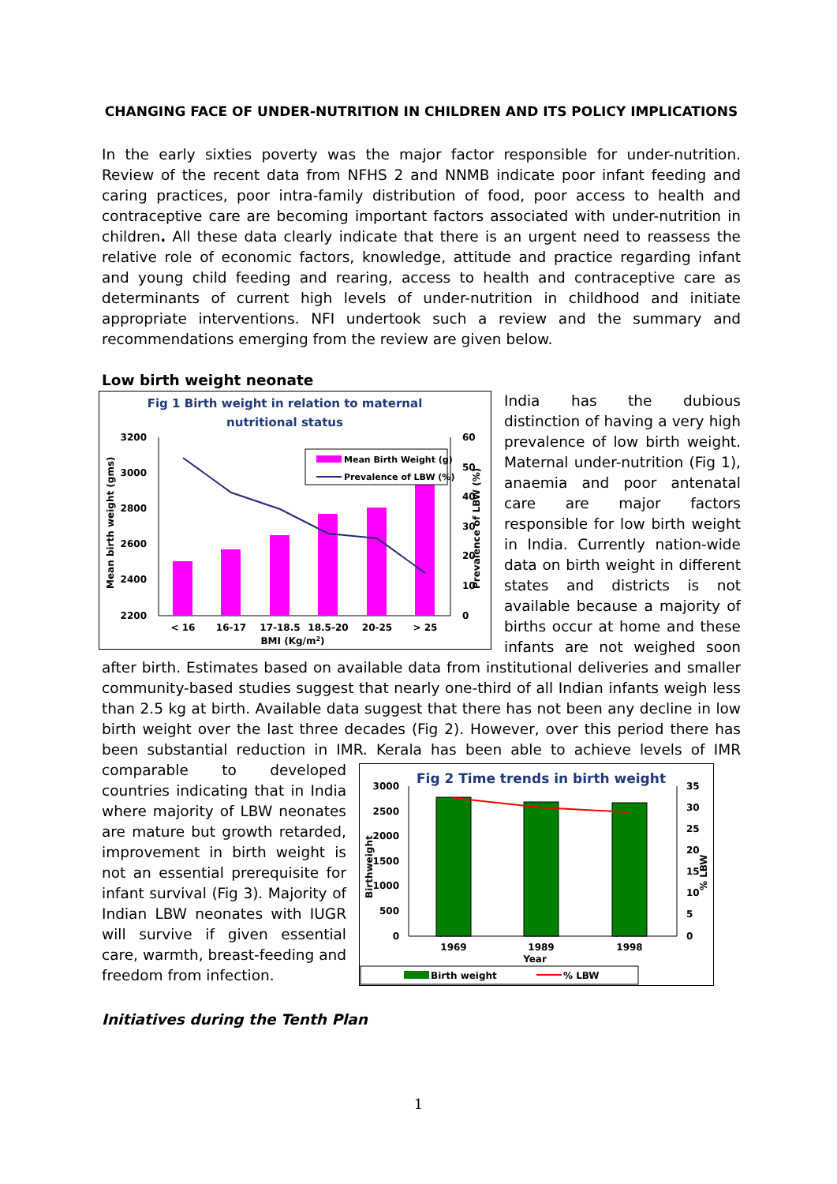CHANGING FACE OF UNDER-NUTRITION IN CHILDREN AND ITS POLICY IMPLICATIONS
In the early sixties poverty was the major factor responsible for under-nutrition. Review of the recent data from NFHS 2 and NNMB indicate poor infant feeding and caring practices, poor intra-family distribution of food, poor access to health and contraceptive care are becoming important factors associated with under-nutrition in children. All these data clearly indicate that there is an urgent need to reassess the relative role of economic factors, knowledge, attitude and practice regarding infant and young child feeding and rearing, access to health and contraceptive care as determinants of current high levels of under-nutrition in childhood and initiate appropriate interventions. NFI undertook such a review and the summary and recommendations emerging from the review are given below.
Low birth weight neonate
Fig 1 Birth weight in relation to maternal
nutritional status
3200
3000
2800
2600
2400
2200
60
50
40
30
20
10
0
Mean Birth Weight (g)
Prevalence of LBW (%)
< 16
16-17
17-18.5
18.5-20
20-25
> 25
BMI (Kg/m2)
Mean birth weight (gms)
Prevalence of LBW (%)
India has the dubious distinction of having a very high prevalence of low birth weight. Maternal under-nutrition (Fig 1), anaemia and poor antenatal care are major factors responsible for low birth weight in India. Currently nation-wide data on birth weight in different states and districts is not available because a majority of births occur at home and these infants are not weighed soon after birth. Estimates based on available data from institutional deliveries and smaller community-based studies suggest that nearly one-third of all Indian infants weigh less than 2.5 kg at birth. Available data suggest that there has not been any decline in low birth weight over the last three decades (Fig 2). However, over this period there has been substantial reduction in IMR. Kerala has
Fig 2 Time trends in birth weight
3000
2500
2000
1500
1000
500
0
35
30
25
20
15
10
5
0
1969
1989
1998
Year
Birth weight
% LBW
Birthweight
% LBW
been able to achieve levels of IMR comparable to developed countries indicating that in India where majority of LBW neonates are mature but growth retarded, improvement in birth weight is not an essential prerequisite for infant survival (Fig 3). Majority of Indian LBW neonates with IUGR will survive if given essential care, warmth, breast-feeding and freedom from infection.
Initiatives during the Tenth Plan
1